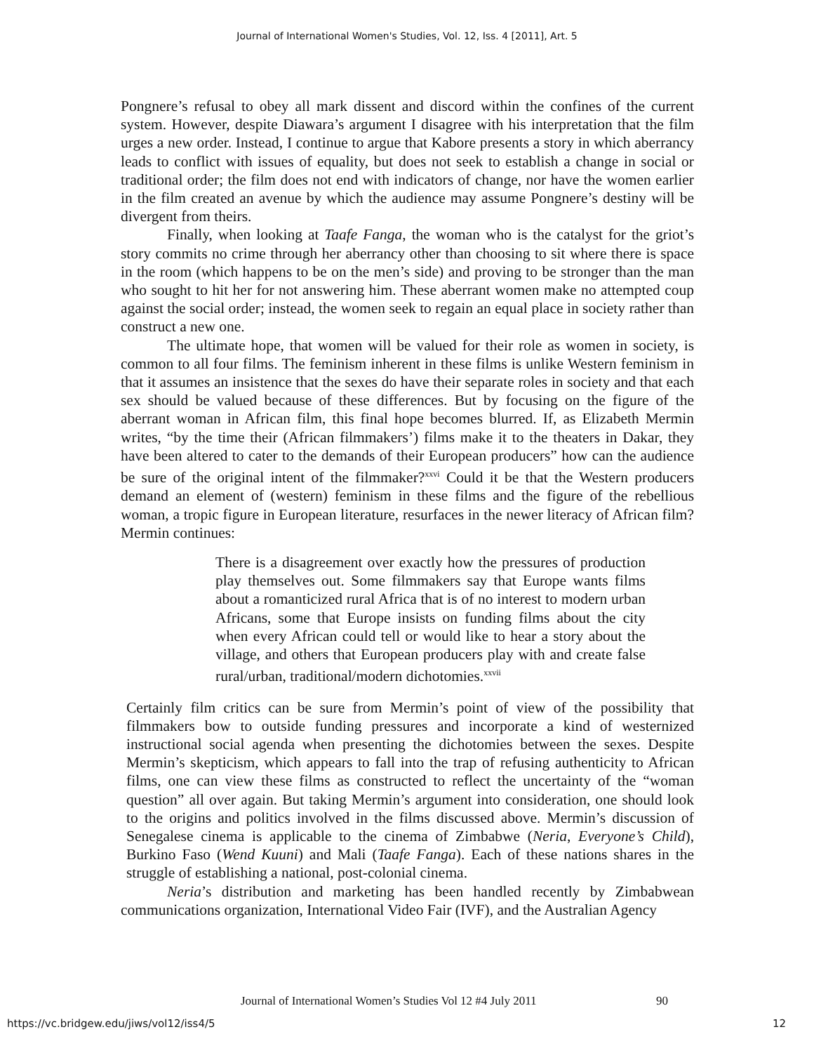Journal of International Women's Studies, Vol. 12, Iss. 4 [2011], Art. 5
Pongnere’s refusal to obey all mark dissent and discord within the confines of the current system. However, despite Diawara’s argument I disagree with his interpretation that the film urges a new order. Instead, I continue to argue that Kabore presents a story in which aberrancy leads to conflict with issues of equality, but does not seek to establish a change in social or traditional order; the film does not end with indicators of change, nor have the women earlier in the film created an avenue by which the audience may assume Pongnere’s destiny will be divergent from theirs.
Finally, when looking at Taafe Fanga, the woman who is the catalyst for the griot’s story commits no crime through her aberrancy other than choosing to sit where there is space in the room (which happens to be on the men’s side) and proving to be stronger than the man who sought to hit her for not answering him. These aberrant women make no attempted coup against the social order; instead, the women seek to regain an equal place in society rather than construct a new one.
The ultimate hope, that women will be valued for their role as women in society, is common to all four films. The feminism inherent in these films is unlike Western feminism in that it assumes an insistence that the sexes do have their separate roles in society and that each sex should be valued because of these differences. But by focusing on the figure of the aberrant woman in African film, this final hope becomes blurred. If, as Elizabeth Mermin writes, “by the time their (African filmmakers’) films make it to the theaters in Dakar, they have been altered to cater to the demands of their European producers” how can the audience be sure of the original intent of the filmmaker?<sup>xxvi</sup> Could it be that the Western producers demand an element of (western) feminism in these films and the figure of the rebellious woman, a tropic figure in European literature, resurfaces in the newer literacy of African film? Mermin continues:
There is a disagreement over exactly how the pressures of production play themselves out. Some filmmakers say that Europe wants films about a romanticized rural Africa that is of no interest to modern urban Africans, some that Europe insists on funding films about the city when every African could tell or would like to hear a story about the village, and others that European producers play with and create false rural/urban, traditional/modern dichotomies.<sup>xxvii</sup>
Certainly film critics can be sure from Mermin’s point of view of the possibility that filmmakers bow to outside funding pressures and incorporate a kind of westernized instructional social agenda when presenting the dichotomies between the sexes. Despite Mermin’s skepticism, which appears to fall into the trap of refusing authenticity to African films, one can view these films as constructed to reflect the uncertainty of the “woman question” all over again. But taking Mermin’s argument into consideration, one should look to the origins and politics involved in the films discussed above. Mermin’s discussion of Senegalese cinema is applicable to the cinema of Zimbabwe (Neria, Everyone’s Child), Burkino Faso (Wend Kuuni) and Mali (Taafe Fanga). Each of these nations shares in the struggle of establishing a national, post-colonial cinema.
Neria’s distribution and marketing has been handled recently by Zimbabwean communications organization, International Video Fair (IVF), and the Australian Agency
Journal of International Women’s Studies Vol 12 #4 July 2011
90
https://vc.bridgew.edu/jiws/vol12/iss4/5
12